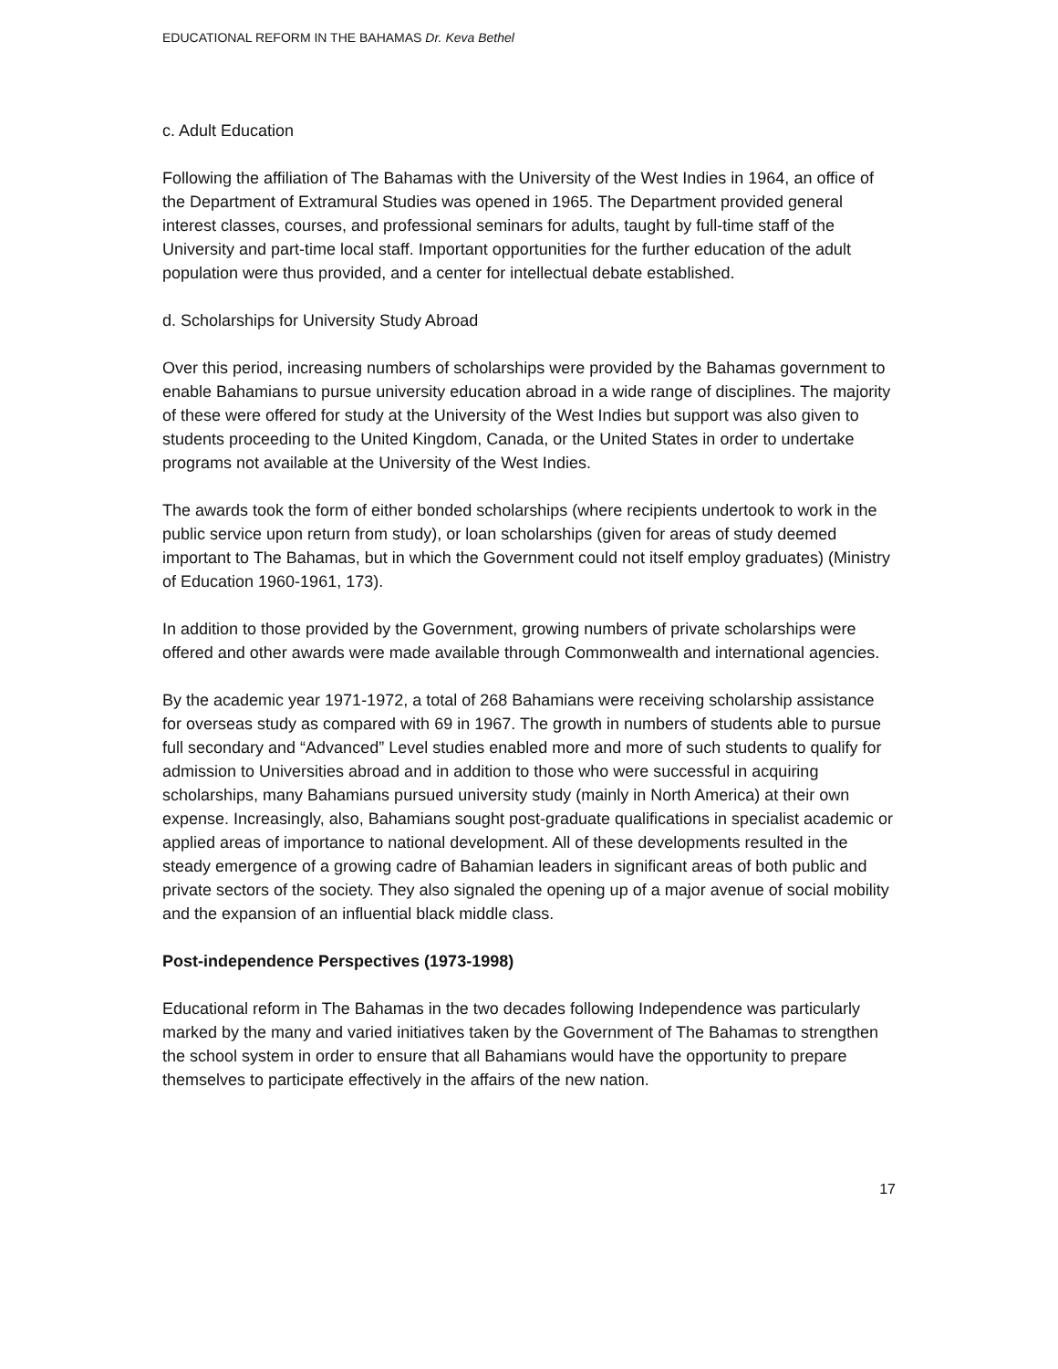EDUCATIONAL REFORM IN THE BAHAMAS Dr. Keva Bethel
c. Adult Education
Following the affiliation of The Bahamas with the University of the West Indies in 1964, an office of the Department of Extramural Studies was opened in 1965. The Department provided general interest classes, courses, and professional seminars for adults, taught by full-time staff of the University and part-time local staff. Important opportunities for the further education of the adult population were thus provided, and a center for intellectual debate established.
d. Scholarships for University Study Abroad
Over this period, increasing numbers of scholarships were provided by the Bahamas government to enable Bahamians to pursue university education abroad in a wide range of disciplines. The majority of these were offered for study at the University of the West Indies but support was also given to students proceeding to the United Kingdom, Canada, or the United States in order to undertake programs not available at the University of the West Indies.
The awards took the form of either bonded scholarships (where recipients undertook to work in the public service upon return from study), or loan scholarships (given for areas of study deemed important to The Bahamas, but in which the Government could not itself employ graduates) (Ministry of Education 1960-1961, 173).
In addition to those provided by the Government, growing numbers of private scholarships were offered and other awards were made available through Commonwealth and international agencies.
By the academic year 1971-1972, a total of 268 Bahamians were receiving scholarship assistance for overseas study as compared with 69 in 1967. The growth in numbers of students able to pursue full secondary and “Advanced” Level studies enabled more and more of such students to qualify for admission to Universities abroad and in addition to those who were successful in acquiring scholarships, many Bahamians pursued university study (mainly in North America) at their own expense. Increasingly, also, Bahamians sought post-graduate qualifications in specialist academic or applied areas of importance to national development. All of these developments resulted in the steady emergence of a growing cadre of Bahamian leaders in significant areas of both public and private sectors of the society. They also signaled the opening up of a major avenue of social mobility and the expansion of an influential black middle class.
Post-independence Perspectives (1973-1998)
Educational reform in The Bahamas in the two decades following Independence was particularly marked by the many and varied initiatives taken by the Government of The Bahamas to strengthen the school system in order to ensure that all Bahamians would have the opportunity to prepare themselves to participate effectively in the affairs of the new nation.
17